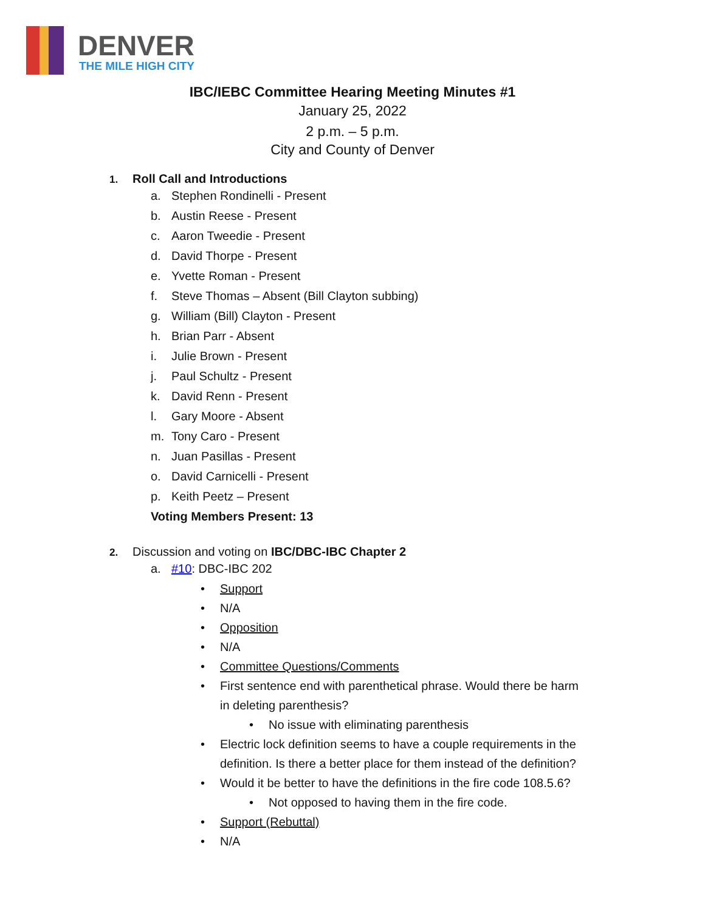DENVER
THE MILE HIGH CITY
IBC/IEBC Committee Hearing Meeting Minutes #1
January 25, 2022
2 p.m. – 5 p.m.
City and County of Denver
1. Roll Call and Introductions
a. Stephen Rondinelli - Present
b. Austin Reese - Present
c. Aaron Tweedie - Present
d. David Thorpe - Present
e. Yvette Roman - Present
f. Steve Thomas – Absent (Bill Clayton subbing)
g. William (Bill) Clayton - Present
h. Brian Parr - Absent
i. Julie Brown - Present
j. Paul Schultz - Present
k. David Renn - Present
l. Gary Moore - Absent
m. Tony Caro - Present
n. Juan Pasillas - Present
o. David Carnicelli - Present
p. Keith Peetz – Present
Voting Members Present: 13
2. Discussion and voting on IBC/DBC-IBC Chapter 2
a. #10: DBC-IBC 202
• Support
• N/A
• Opposition
• N/A
• Committee Questions/Comments
• First sentence end with parenthetical phrase. Would there be harm
in deleting parenthesis?
• No issue with eliminating parenthesis
• Electric lock definition seems to have a couple requirements in the
definition. Is there a better place for them instead of the definition?
• Would it be better to have the definitions in the fire code 108.5.6?
• Not opposed to having them in the fire code.
• Support (Rebuttal)
• N/A